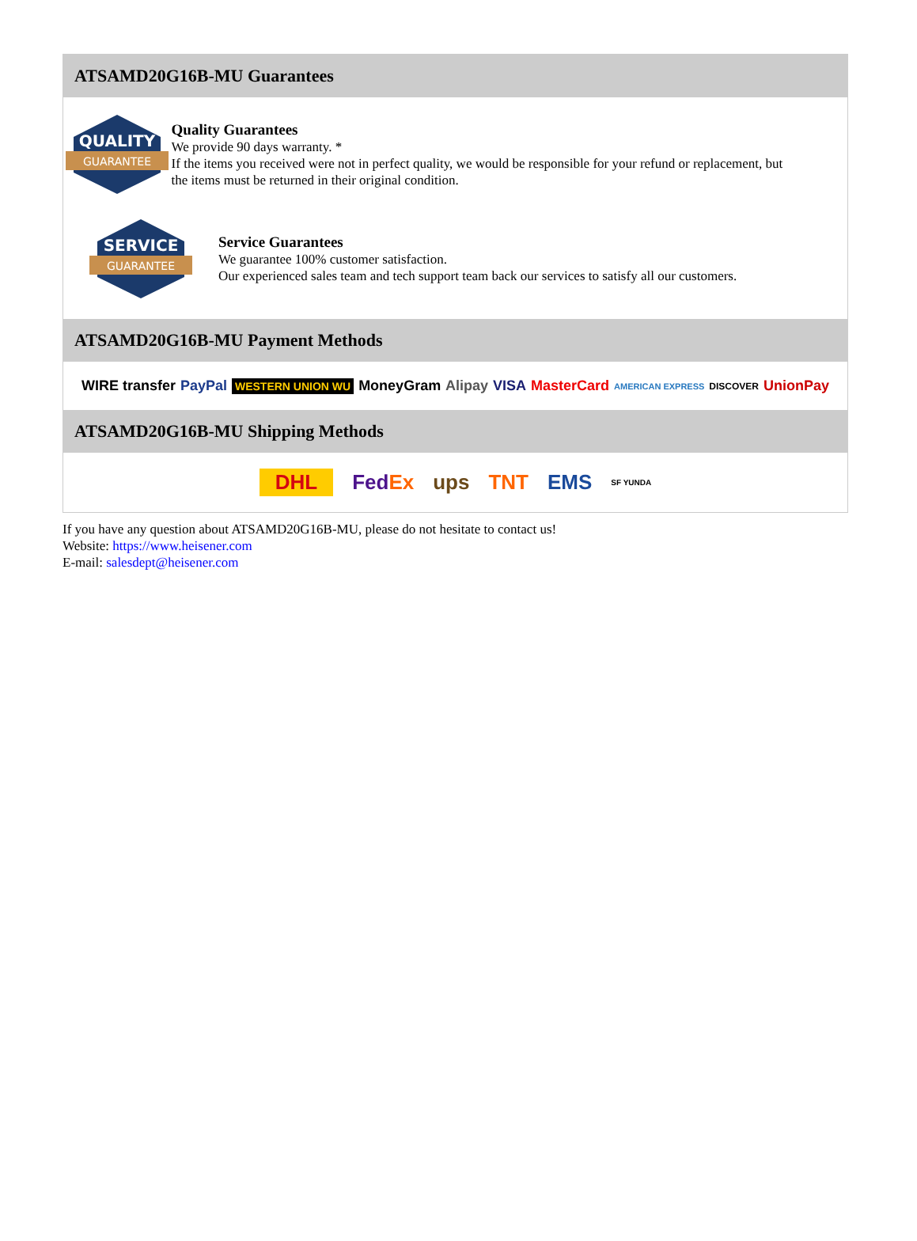ATSAMD20G16B-MU Guarantees
QUALITY
GUARANTEE
Quality Guarantees
We provide 90 days warranty. *
If the items you received were not in perfect quality, we would be responsible for your refund or replacement, but the items must be returned in their original condition.
SERVICE
GUARANTEE
Service Guarantees
We guarantee 100% customer satisfaction.
Our experienced sales team and tech support team back our services to satisfy all our customers.
ATSAMD20G16B-MU Payment Methods
WIRE transfer PayPal WESTERN UNION WU MoneyGram Alipay VISA MasterCard AMERICAN EXPRESS DISCOVER UnionPay
ATSAMD20G16B-MU Shipping Methods
DHL FedEx ups TNT EMS SF YUNDA
If you have any question about ATSAMD20G16B-MU, please do not hesitate to contact us!
Website: https://www.heisener.com
E-mail: salesdept@heisener.com